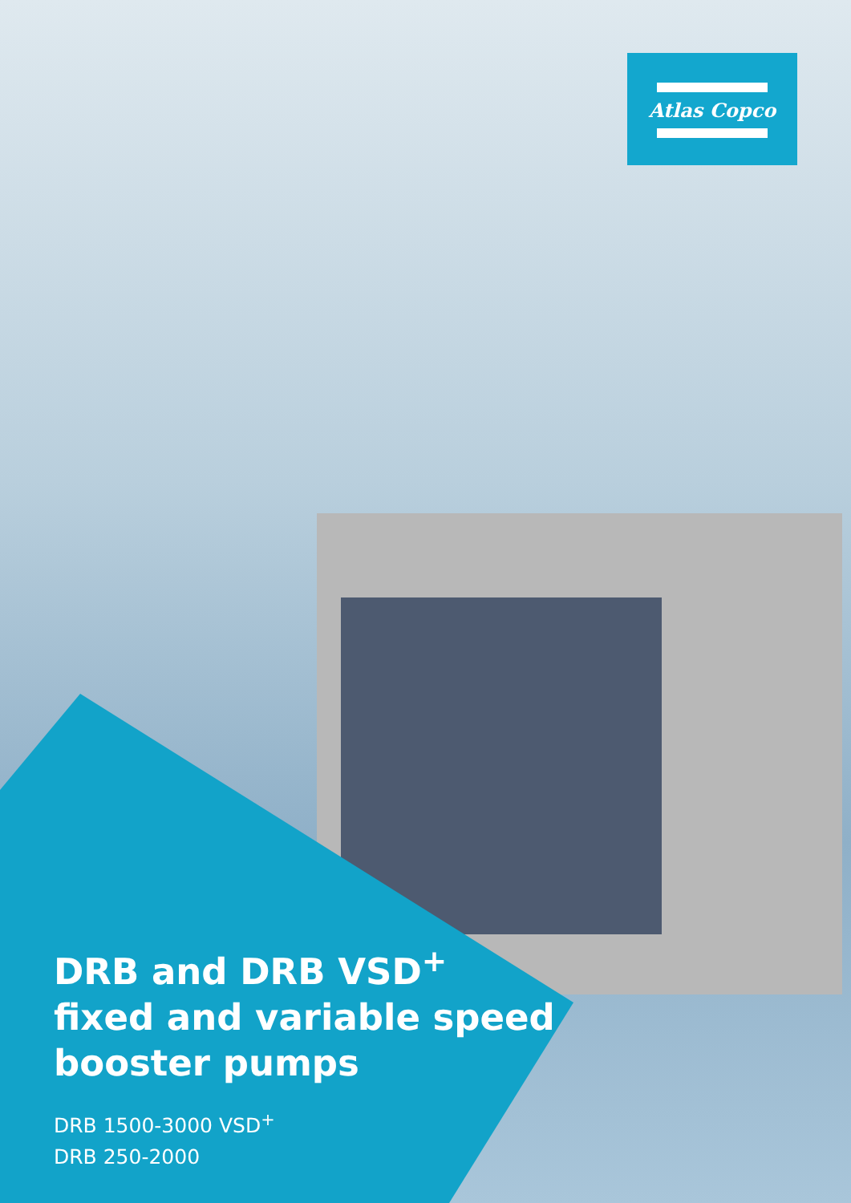Atlas Copco
DRB and DRB VSD<sup>+</sup>
fixed and variable speed
booster pumps
DRB 1500-3000 VSD<sup>+</sup>
DRB 250-2000